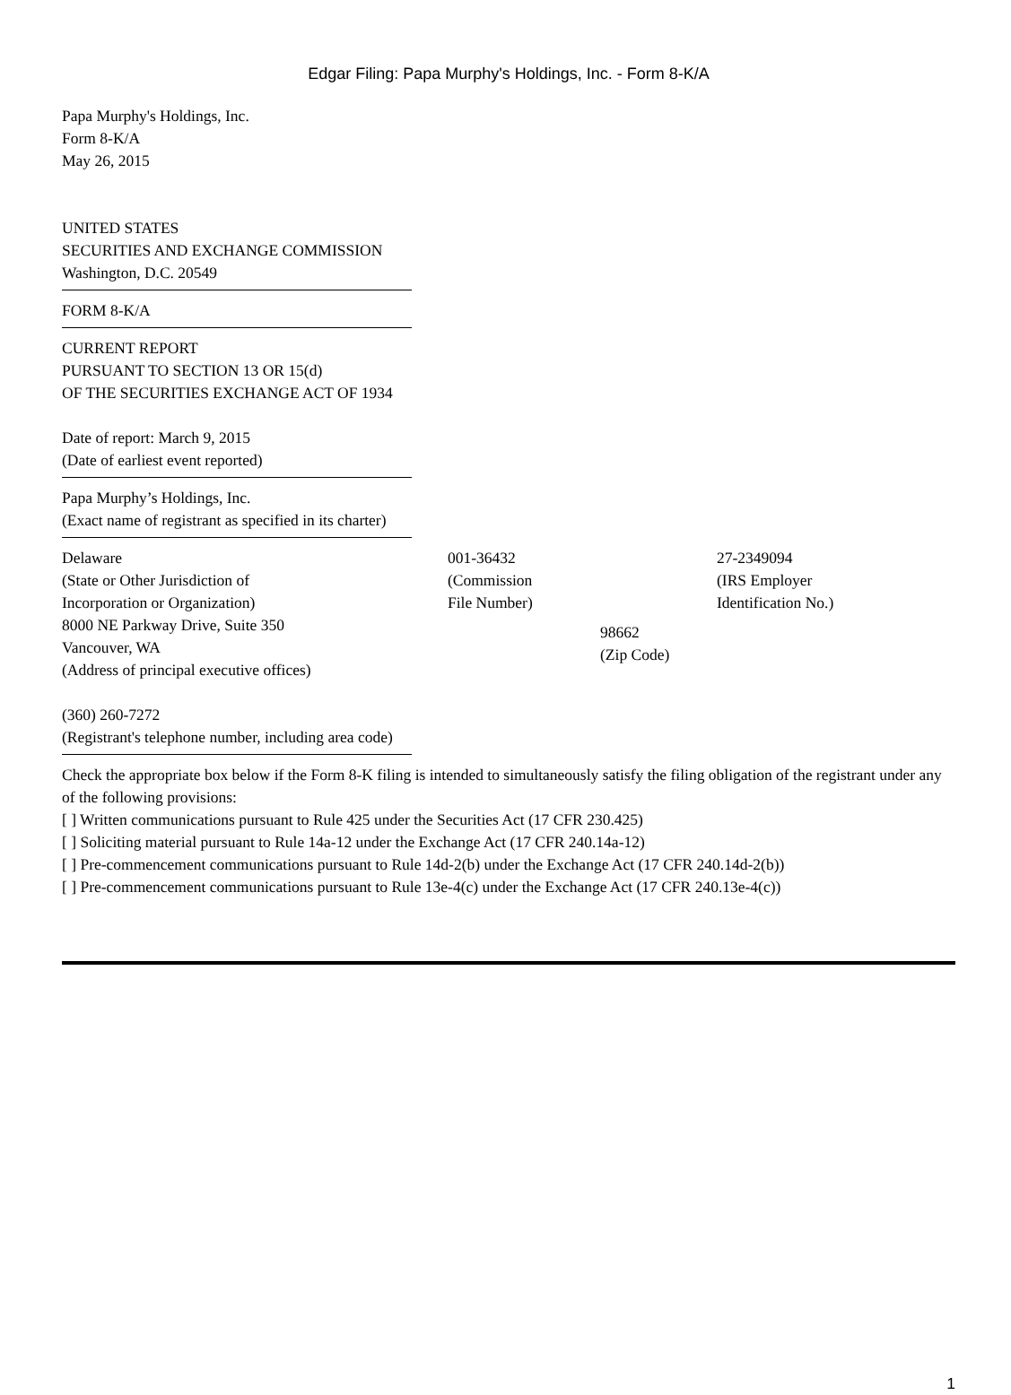Edgar Filing: Papa Murphy's Holdings, Inc. - Form 8-K/A
Papa Murphy's Holdings, Inc.
Form 8-K/A
May 26, 2015
UNITED STATES
SECURITIES AND EXCHANGE COMMISSION
Washington, D.C. 20549
FORM 8-K/A
CURRENT REPORT
PURSUANT TO SECTION 13 OR 15(d)
OF THE SECURITIES EXCHANGE ACT OF 1934
Date of report: March 9, 2015
(Date of earliest event reported)
Papa Murphy’s Holdings, Inc.
(Exact name of registrant as specified in its charter)
| Delaware (State or Other Jurisdiction of Incorporation or Organization) | 001-36432 (Commission File Number) | 27-2349094 (IRS Employer Identification No.) |
| 8000 NE Parkway Drive, Suite 350 Vancouver, WA (Address of principal executive offices) | 98662 (Zip Code) | |
(360) 260-7272
(Registrant's telephone number, including area code)
Check the appropriate box below if the Form 8-K filing is intended to simultaneously satisfy the filing obligation of the registrant under any of the following provisions:
[ ] Written communications pursuant to Rule 425 under the Securities Act (17 CFR 230.425)
[ ] Soliciting material pursuant to Rule 14a-12 under the Exchange Act (17 CFR 240.14a-12)
[ ] Pre-commencement communications pursuant to Rule 14d-2(b) under the Exchange Act (17 CFR 240.14d-2(b))
[ ] Pre-commencement communications pursuant to Rule 13e-4(c) under the Exchange Act (17 CFR 240.13e-4(c))
1